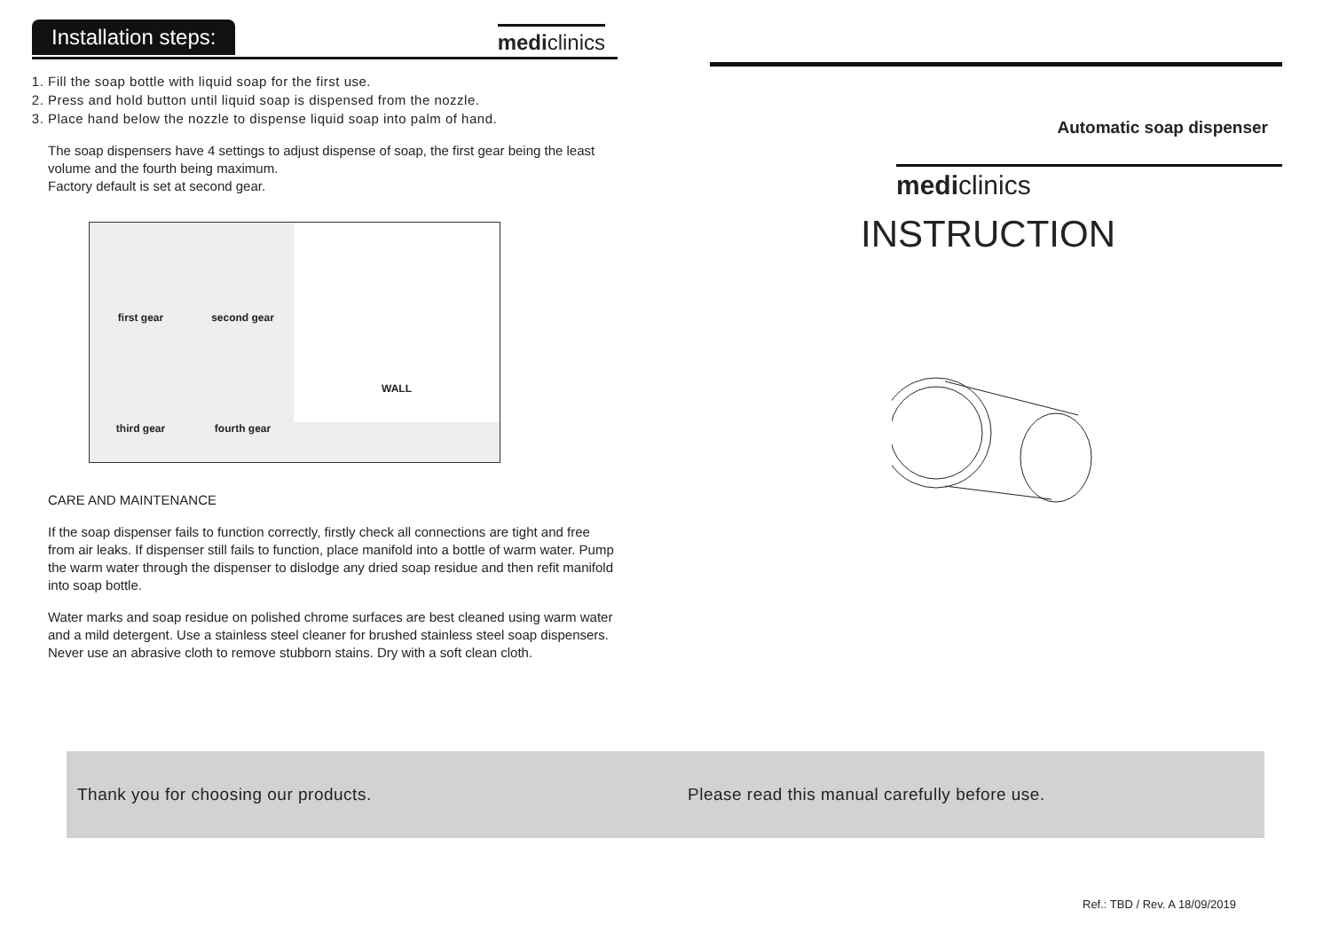Installation steps: mediclinics
1. Fill the soap bottle with liquid soap for the first use.
2. Press and hold button until liquid soap is dispensed from the nozzle.
3. Place hand below the nozzle to dispense liquid soap into palm of hand.
The soap dispensers have 4 settings to adjust dispense of soap, the first gear being the least volume and the fourth being maximum.
Factory default is set at second gear.
first gear
second gear
WALL
third gear
fourth gear
CARE AND MAINTENANCE
If the soap dispenser fails to function correctly, firstly check all connections are tight and free from air leaks. If dispenser still fails to function, place manifold into a bottle of warm water. Pump the warm water through the dispenser to dislodge any dried soap residue and then refit manifold into soap bottle.
Water marks and soap residue on polished chrome surfaces are best cleaned using warm water and a mild detergent. Use a stainless steel cleaner for brushed stainless steel soap dispensers. Never use an abrasive cloth to remove stubborn stains. Dry with a soft clean cloth.
Automatic soap dispenser
mediclinics
INSTRUCTION
Thank you for choosing our products. Please read this manual carefully before use.
Ref.: TBD / Rev. A 18/09/2019